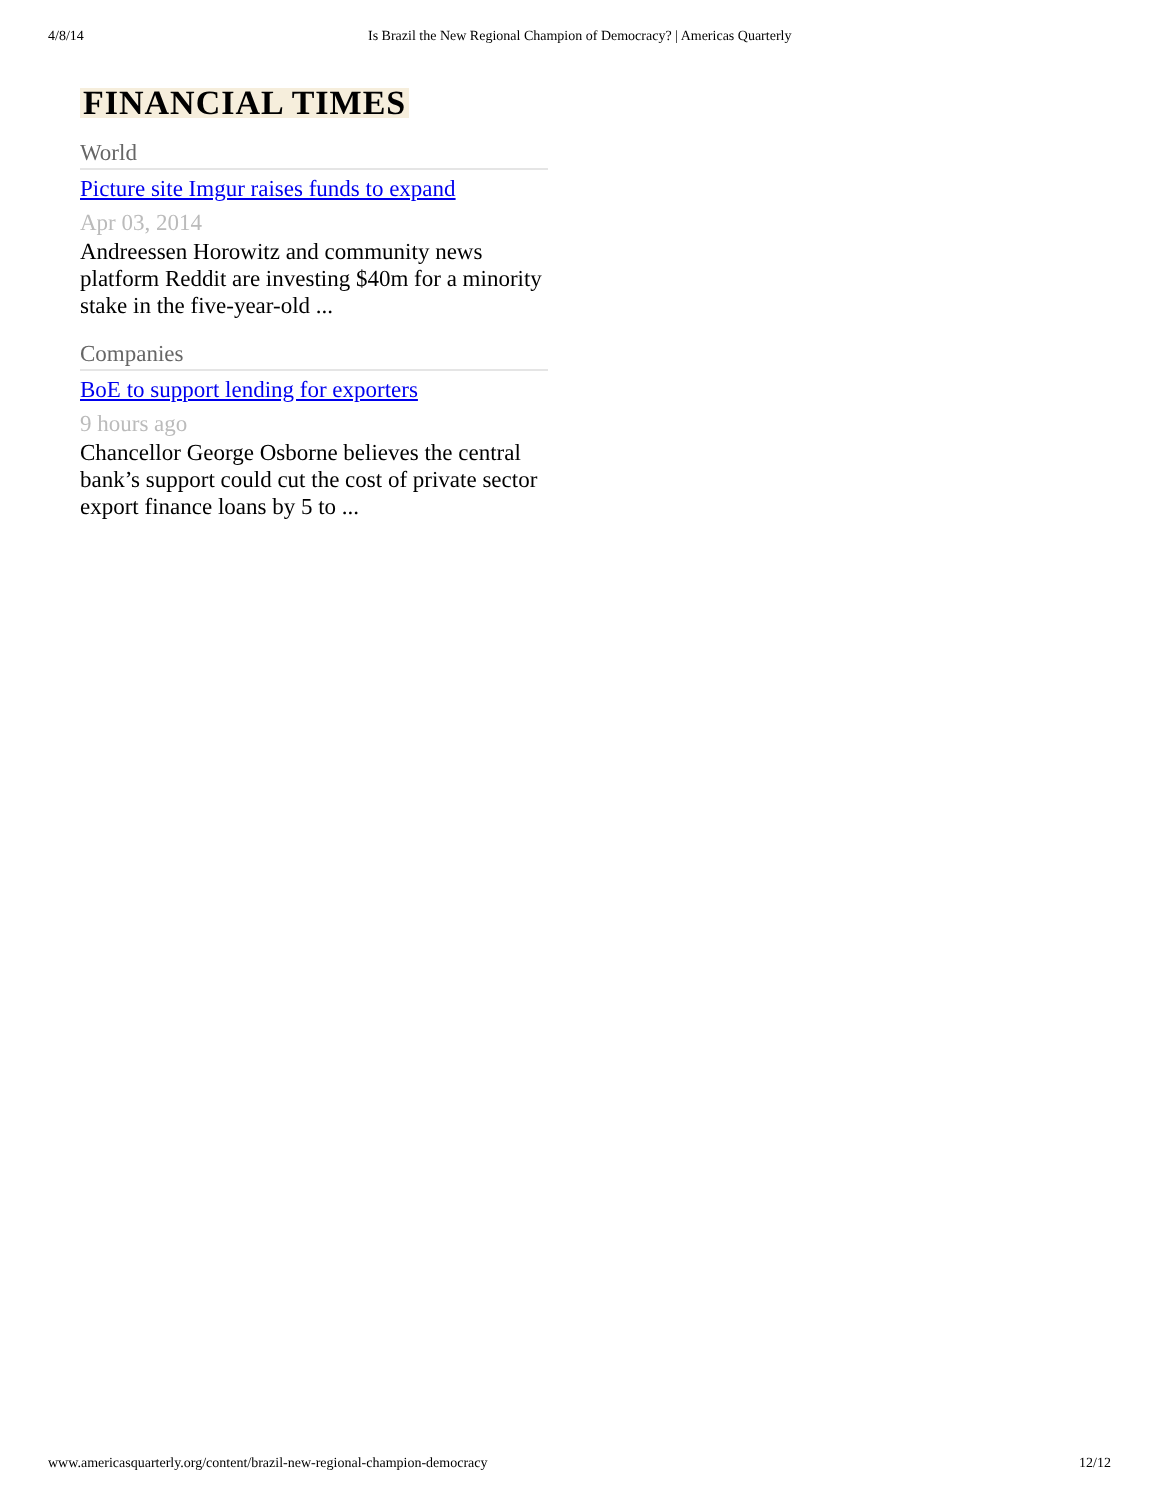4/8/14 Is Brazil the New Regional Champion of Democracy? | Americas Quarterly
FINANCIAL TIMES
World
Picture site Imgur raises funds to expand
Apr 03, 2014
Andreessen Horowitz and community news platform Reddit are investing $40m for a minority stake in the five-year-old ...
Companies
BoE to support lending for exporters
9 hours ago
Chancellor George Osborne believes the central bank’s support could cut the cost of private sector export finance loans by 5 to ...
www.americasquarterly.org/content/brazil-new-regional-champion-democracy 12/12